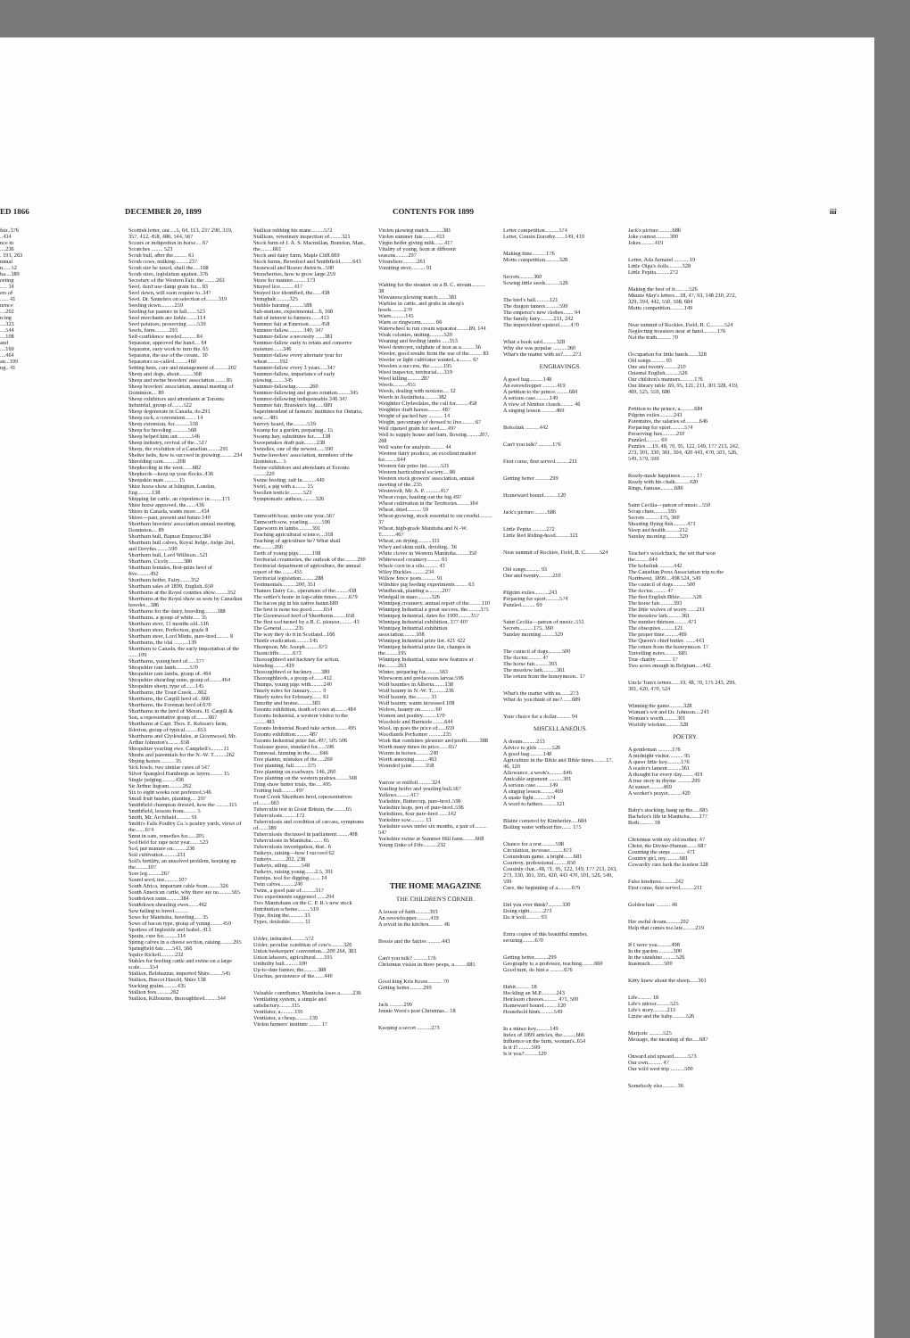ED 1866 DECEMBER 20, 1899 CONTENTS FOR 1899 iii
fair..376
..434
nce in
....236
. 191, 263
nnual
n..... 52
ba....389
eeting
..... 34
ers of
...... 41
uence
....202
rcing
....323
....544
....108
and
....169
....464
an...199
ng.. 41
Scottish letter, our.....5, 64, 113, 237 290, 319, 357, 412, 458, 486, 544, 567
Scours or indigestion in horse.... 67
Scratches ........ 523
Scrub bull, after the.......... 61
Scrub cows, milking..........237
Scrub sire be taxed, shall the.....168
Scrub sires, legislation against..376
Secretary of the Western Fair, the ........263
Seed, don't use damp grain for... 83
Seed down, will soon require to..347
Seed, Dr. Saunders on selection of.........319
Seeding down..........259
Seeding for pasture in fall.......523
Seed merchants are liable........114
Seed potatoes, preserving .......539
Seeds, farm..........293
Self-confidence needed.......... 84
Separator, approved the hand.... 64
Separator, easy work to turn the. 65
Separator, the use of the cream.. 10
Separators so-called..........460
Setting hens, care and management of..........202
Sheep and dogs, about..........568
Sheep and swine breeders' association ....... 85
Sheep breeders' association, annual meeting of Dominion.... 89
Sheep exhibitors and attendants at Toronto Industrial, group of........522
Sheep degenerate in Canada, do.291
Sheep rack, a convenient........ 14
Sheep extension, for...........318
Sheep for breeding ...........568
Sheep helped him out..........546
Sheep industry, revival of the...517
Sheep, the evolution of a Canadian.........291
Shelter belts, how to succeed in growing..........234
Shredding corn..........208
Shepherding in the west.......682
Shepherds—keep up your flocks..436
Sheepskin mats ......... 15
Shire horse show at Islington, London, Eng..........138
Shipping fat cattle, an experience in.........171
Shire horse approved, the.......436
Shires in Canada, wants more....434
Shires—past, present and future.140
Shorthorn breeders' association annual meeting, Dominion.... 89
Shorthorn bull, Bapton Emperor.384
Shorthorn bull calves, Royal Judge, Judge 2nd, and Dreyfus.........590
Shorthorn bull, Lord Willison...521
Shorthorn, Cicely...........386
Shorthorn females, first-prize herd of five.........492
Shorthorn heifer, Fairy........352
Shorthorn sales of 1899, English..650
Shorthorns at the Royal counties show.........352
Shorthorns at the Royal show as seen by Canadian breeder....386
Shorthorns for the dairy, breeding.........388
Shorthorns, a group of white..... 35
Shorthorn steer, 11 months old..516
Shorthorn steer, Perfection, grade 8
Shorthorn steer, Lord Minto, pure-bred......... 8
Shorthorns, the idal ..........139
Shorthorn to Canada, the early importation of the .......109
Shorthorns, young herd of......377
Shropshire ram lamb..........570
Shropshire ram lambs, group of..464
Shropshire shearling rams, group of.........464
Shropshire sheep, type of.......145
Shorthorns, the Trout Creek.....662
Shorthorns, the Cargill herd of...666
Shorthorns, the Freeman herd of.670
Shorthorns in the herd of Messrs. H. Cargill & Son, a representative group of.........667
Shorthorns at Capt. Thos. E. Robson's farm, Ilderton, group of typical.........653
Shorthorns and Clydesdales, at Greenwood, Mr. Arthur Johnston's.........658
Shropshire yearling ewe, Campbell's.........11
Shrubs and parennials for the N.-W. T.........262
Shying horses ......... 35
Sick fowls, two similar cases of 547
Silver Spangled Hamburgs as layers......... 15
Single judging..........436
Sir Arthur Ingram..........262
Six to eight weeks rest preferred.546
Small fruit bushes, planting.... 297
Smithfield champion dressed, how the .........115
Smithfield, lessons from......... 5
Smith, Mr. Archibald.......... 91
Smith's Falls Poultry Co.'s poultry yards, views of the.......674
Smut in oats, remedies for......205
Sod field for rape next year.......523
Sod, put manure on..........236
Soil cultivation..........231
Soil's fertility, an unsolved problem, keeping up the.........107
Sore leg..........267
Sound seed, use..........107
South Africa, important cable from.........326
South American cattle, why there are no.........565
Southdown rams..........384
Southdown shearling ewes.......462
Sow failing to breed..........
Sows for Manitoba, breeding..... 35
Sows of bacon type, group of young.........459
Spotless of Ingleside and Isabel..413
Sprain, cure for..........114
Spring calves in a cheese section, raising.........295
Springfield fair.......543, 566
Squire Rickell..........232
Stables for feeding cattle and swine on a large scale.......354
Stallion, Belshazzar, imported Shire.........545
Stallion, Buscot Harold, Shire 138
Stacking grains..........435
Stallion fees..........262
Stallion, Kilbourne, thoroughbred.........344
Stallion rubbing his mane.........572
Stallions, veterinary inspection of.........321
Stock farm of J. A. S. Macmillan, Brandon, Man., the.........661
Stock and dairy farm, Maple Cliff.669
Stock farms, Beresford and Smithfield.........643
Stonewall and Rosser districts...590
Strawberries, how to grow large.259
Straw for manure..........173
Strayed lice..........417
Strayed lice identified, the......438
Stringhalt..........325
Stubble burning..........588
Sub-stations, experimental....6, 168
Suit of interest to farmers.......413
Summer fair at Emerson.........458
Summer-fallow.......... 340, 347
Summer-fallow a necessity ......381
Summer-fallow early to retain and conserve moisture.......346
Summer-fallow every alternate year for wheat.........192
Summer-fallow every 3 years.....347
Summer-fallow, importance of early plowing.........345
Summer-fallowing..........260
Summer-fallowing and grass rotation.........345
Summer-fallowing indispensable.346 347
Summer fair, Brandon's big......689
Superintendent of farmers' institutes for Ontario, new.....485
Survey board, the..........539
Swamp for a garden, preparing.. 15
Swamp hay, substitutes for......138
Sweepstakes draft pair.........238
Swindles, one of the newest......590
Swine breeders' association, members of the Dominion.... 5
Swine exhibitors and attendants at Toronto .........220
Swine feeding, salt in..........440
Swirl, a pig with a........ 15
Swollen testicle..........523
Symptomatic anthrax..........326
Tamworth boar, under one year..567
Tamworth sow, yearling..........596
Tapeworm in lambs..........391
Teaching agricultural science....318
Teaching of agriculture be? What shall the..........266
Teeth of young pigs..........198
Territorial creameries, the outlook of the.........290
Territorial department of agriculture, the annual report of the.........455
Territorial legislation..........288
Testimonials..........200, 351
Thames Dairy Co., operations of the.........438
The settler's home in log-cabin times.........679
The bacon pig in his native haunt.689
The best is none too good.........654
The Greenwood herd of Shorthorns.........658
The first sod turned by a B. C. pioneer......... 43
The General..........235
The way they do it in Scotland...166
Thistle eradication..........145
Thompson, Mr. Joseph..........673
Thorncliffe..........673
Thoroughbred and hackney for action, blending.........439
Thoroughbred or hackney.......389
Thoroughbreds, a group of.......412
Thumps, young pigs with.........240
Timely notes for January......... 9
Timely notes for February....... 61
Timothy and brome..........383
Toronto exhibition, death of cows at.........484
Toronto Industrial, a western visitor to the .........483
Toronto Industrial Board take action.........495
Toronto exhibition..........487
Toronto Industrial prize list..497, 505 506
Toulouse geese, standard for......596
Transvaal, farming in the.......646
Tree planter, mistakes of the.....269
Tree planting, fall..........375
Tree planting on roadways. 146, 260
Tree planting on the western prairies.........348
Tring show butter trials, the.....495
Trotting bull..........497
Trout Creek Shorthorn herd, representatives of.........663
Tuberculin test in Great Britain, the.........65
Tuberculosis..........172
Tuberculosis and condition of carcass, symptoms of.......389
Tuberculosis discussed in parliament.........408
Tuberculosis in Manitoba........ 65
Tuberculosis investigation, that.. 6
Turkeys, raising—how I succeed 62
Turkeys..........202, 238
Turkeys, ailing..........548
Turkeys, raising young.......2.5, 391
Turnips, tool for digging........ 14
Twin calves..........240
Twins, a good pair of..........317
Two experiments suggested ......294
Two Manitobans on the C. P. R.'s new stock distribution scheme.........519
Type, fixing the.......... 33
Types, desirable.......... 11
Udder, indurated..........572
Udder, peculiar condition of cow's.........326
Union beekeepers' convention....200 264, 383
Union laborers, agricultural......195
Unthrifty bull..........100
Up-to-date farmer, the..........388
Urachus, persistence of the.......440
Valuable contributor, Manitoba loses a.........236
Ventilating system, a simple and satisfactory.........115
Ventilator, a..........195
Ventilator, a cheap..........139
Virden farmers' institute ........ 17
Virden plowing match..........381
Virden summer fair..........433
Virgin heifer giving milk.......417
Vitality of young, born at different seasons.........297
Vivandiere..........261
Vomiting steer.......... 91
Waiting for the steamer on a B. C. stream.......... 38
Wawanesa plowing match........381
Warbles in cattle, and grubs in sheep's heads.........270
Warts..........145
Warts or ringworm.......... 66
Waterwheel to run cream separator.........89, 144
Weak colonies, uniting..........520
Weaning and feeding lambs .....353
Weed destroyer, sulphate of iron as a......... 36
Weeder, good results from the use of the......... 83
Weeder or light cultivator wanted, a......... 67
Weeders a success, the..........195
Weed inspector, territorial.....319
Weed killing..........287
Weeds..........455
Weeds, dealing with noxious.... 12
Weeds in Assiniboia..........382
Weightier Clydesdales, the call for.........458
Weightier draft horses......... 487
Weight of packed hay .......... 14
Weight, percentage of dressed to live......... 67
Well ripened grain for seed......497
Well to supply house and barn, flowing.........207, 268
Well water for analysis.......... 44
Western dairy produce, an excellent market for.........644
Western fair prize list..........531
Western horticultural society.... 86
Western stock growers' association, annual meeting of the..235
Westervelt, Mr. A. P. ..........457
Wheat crops, hauling out the big.497
Wheat cultivation in the Territories.........164
Wheat, dried.......... 59
Wheat-growing, stock essential to successful......... 37
Wheat, high-grade Manitoba and N.-W. T..........467
Wheat, on drying..........111
Whey and skim milk, dividing.. 36
White clover in Western Manitoba.........350
Whitewood creamery.......... 61
Whole corn in a silo.......... 43
Wiley Buckles..........234
Willow fence posts.......... 91
Wiltshire pig feeding experiments......... 63
Windbreak, planting a..........207
Windgall in mare..........326
Winnipeg creamery, annual report of the.........110
Winnipeg Industrial a great success, the.........375
Winnipeg Industrial, dates for 1900.........357
Winnipeg Industrial exhibition. 377 407
Winnipeg Industrial exhibition association.........108
Winnipeg Industrial prize list..421 422
Winnipeg Industrial prize list, changes in the.........195
Winnipeg Industrial, some new features at the.........263
Winter, preparing for..........563
Wireworm and predaceous larvae.596
Wolf bounties in Alberta........138
Wolf bounty in N.-W. T..........236
Wolf bounty, the.......... 31
Wolf bounty, wants increased 108
Wolves, bounty on.......... 60
Women and poultry..........170
Woodside and Burnside.........644
Wool, up goes the price of......659
Woodlands Performer ..........235
Work that combines pleasure and profit.........388
Worth many times its price.......657
Worms in horses..........240
Worth annexing..........463
Wounded joint..........358
Yarrow or milfoil..........324
Yearling heifer and yearling bull.567
Yellows..........417
Yorkshire, Buttercup, pure-bred..596
Yorkshire hogs, pen of pure-bred..596
Yorkshires, four pure-bred ......142
Yorkshire sow.......... 13
Yorkshire sows under six months, a pair of......... 547
Yorkshire swine at Summer Hill farm.........668
Young Duke of Fife..........232
THE HOME MAGAZINE
THE CHILDREN'S CORNER.
A lesson of faith..........393
An eavesdropper..........419
A revolt in the kitchen.......... 46
Bessie and the fairies ..........443
Can't you talk? ..........176
Christmas vision in three peeps, a.........685
Good king Kris Kross.......... 70
Getting better..........299
Jack ..........299
Jennie Wren's post Christmas... 18
Keeping a secret ..........273
Letter competition..........574
Letter, Cousin Dorothy.......149, 419
Making time..........176
Motto competition..........328
Secrets..........360
Sowing little seeds..........526
The bird's ball..........121
The dragon tamers..........599
The emperor's new clothes....... 94
The family fairy..........211, 242
The improvident squirrel........470
What a book said..........328
Why she was popular ..........360
What's the matter with us?.......273
ENGRAVINGS.
A good bag..........148
An eavesdropper ..........419
A petition to the prince..........684
A serious case..........149
A view of Nimbus clouds......... 46
A singing lesson ..........469
Bobolink ..........442
Can't you talk? ..........176
First come, first served..........211
Getting better ..........299
Homeward bound..........120
Jack's picture..........686
Little Pepita ..........272
Little Red Riding-hood..........121
Near summit of Rockies, Field, B. C..........524
Old songs.......... 93
One and twenty..........210
Pilgrim exiles..........243
Preparing for sport..........574
Puzzled.......... 69
Saint Cecilia—patron of music..551
Secrets..........175, 360
Sunday morning..........329
The council of dogs..........500
The doctor.......... 47
The horse fair..........393
The meadow lark..........361
The return from the honeymoon.. 17
What's the matter with us.......273
What do you think of me?.......689
Your choice for a dollar.......... 94
MISCELLANEOUS.
A dream..........213
Advice to girls ..........526
A good bag..........148
Agriculture in the Bible and Bible times.........17, 46, 120
Allowance, a week's..........646
Amicable argument ..........301
A serious case..........149
A singing lesson..........469
A snake fight..........574
A word to fathers..........121
Blaine cornered by Kimberley.....684
Boiling water without fire....... 175
Chance for a rest..........598
Circulation, increase..........671
Conundrum game, a bright.......681
Courtesy, professional..........650
Cousinly chat...48, 71, 95, 122, 149, 177 213, 243, 273, 330, 361, 395, 420, 443 470, 501, 526, 549, 599
Cure, the beginning of a..........679
Did you ever think?..........330
Doing right..........273
Do it well.......... 93
Extra copies of this beautiful number, securing.........670
Getting better..........299
Geography to a professor, teaching.........660
Good turn, do him a ..........676
Habit.......... 18
Heckling an M.P...........243
Heirloom cheeses.......... 471, 500
Homeward bound..........120
Household hints..........549
In a minor key..........149
Index of 1899 articles, the..........666
Influence on the farm, woman's..654
Is it I?..........599
Is it you?..........120
Jack's picture..........686
Joke contest..........300
Jokes..........419
Letter, Ada Armand .......... 19
Little Olga's dolls..........328
Little Pepita..........272
Making the best of it..........526
Minnie May's letters....18, 47, 93, 148 210, 272, 329, 394, 442, 550, 598, 684
Motto competition..........149
Near summit of Rockies, Field, B. C..........524
Neglecting treasures near at hand..........176
Not the truth.......... 70
Occupation for little hands.......328
Old songs.......... 93
One and twenty..........210
Oriental English..........526
Our children's manners..........176
Our library table .69, 95, 121, 211, 301 328, 419, 469, 525, 550, 686
Petition to the prince, a..........684
Pilgrim exiles..........243
Potentates, the salaries of..........646
Preparing for sport..........574
Preserving furs..........210
Puzzled.......... 69
Puzzles ....19, 48, 70, 95, 122, 149, 177 213, 242, 273, 301, 330, 361, 394, 420 443, 470, 501, 526, 549, 579, 599
Ready-made happiness .......... 17
Ready with his chalk..........420
Rings, famous..........686
Saint Cecilia—patron of music...550
Scrap chats..........395
Secrets ..........175, 360
Shooting flying fish..........471
Sleep and health..........212
Sunday morning..........329
Teacher's woodchuck, the wit that won the..........644
The bobolink ..........442
The Canadian Press Association trip to the Northwest, 1899....498 524, 549
The council of dogs..........500
The doctor.......... 47
The first English Bible..........526
The horse fair..........393
The little wolves of worry ......211
The meadow lark..........361
The number thirteen..........471
The obsequies..........121
The proper time..........469
The Queen's chief butler. .......443
The return from the honeymoon. 17
Travelling notes..........685
True charity .......... 17
Two acres enough in Belgium.....442
Uncle Tom's letters......19, 48, 70, 175 243, 299, 361, 420, 470, 524
Winning the game..........328
Woman's wit and Dr. Johnson....243
Woman's worth..........301
Worldly wisdom..........328
POETRY.
A gentleman ..........176
A midnight visitor.......... 95
A queer little boy..........176
A reader's lament..........361
A thought for every day.........419
A true story in rhyme ..........299
At sunset..........469
A worker's prayer..........420
Baby's stocking, hang up the.....685
Bachelor's life in Manitoba.......177
Both.......... 18
Christmas with my old mother. 47
Christ, the Divine-Human........687
Counting the steps .......... 471
Country girl, my..........681
Cowardly curs bark the loudest 328
False kindness..........242
First come, first served..........211
Golden hair .......... 46
Her awful dream..........292
Help that comes too late.........219
If I were you..........498
In the garden ..........300
In the sunshine..........526
Inasmuch..........500
Kitty knew about the sheep......361
Life.......... 18
Life's mirror..........525
Life's story..........213
Lizzie and the baby..........526
Marjorie ..........525
Message, the meaning of the.....687
Onward and upward..........573
Our own.......... 47
Our wild west trip ..........500
Somebody else.......... 36